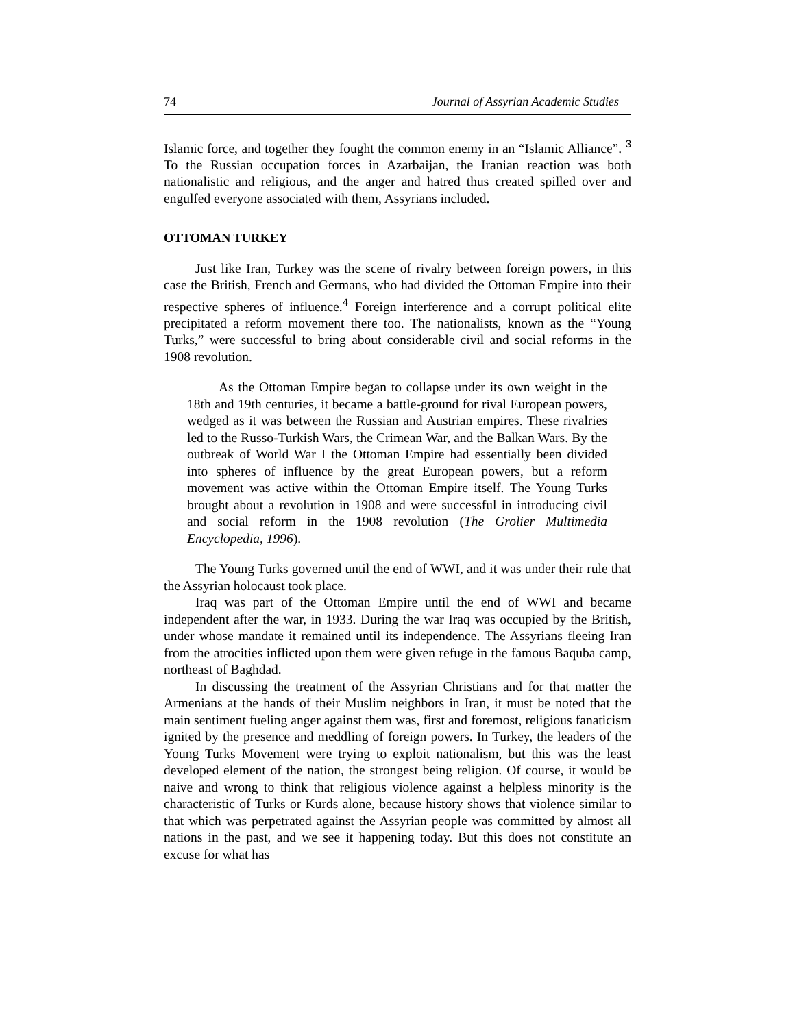74 Journal of Assyrian Academic Studies
Islamic force, and together they fought the common enemy in an “Islamic Alliance”. <sup>3</sup> To the Russian occupation forces in Azarbaijan, the Iranian reaction was both nationalistic and religious, and the anger and hatred thus created spilled over and engulfed everyone associated with them, Assyrians included.
OTTOMAN TURKEY
Just like Iran, Turkey was the scene of rivalry between foreign powers, in this case the British, French and Germans, who had divided the Ottoman Empire into their respective spheres of influence.<sup>4</sup> Foreign interference and a corrupt political elite precipitated a reform movement there too. The nationalists, known as the “Young Turks,” were successful to bring about considerable civil and social reforms in the 1908 revolution.
As the Ottoman Empire began to collapse under its own weight in the 18th and 19th centuries, it became a battle-ground for rival European powers, wedged as it was between the Russian and Austrian empires. These rivalries led to the Russo-Turkish Wars, the Crimean War, and the Balkan Wars. By the outbreak of World War I the Ottoman Empire had essentially been divided into spheres of influence by the great European powers, but a reform movement was active within the Ottoman Empire itself. The Young Turks brought about a revolution in 1908 and were successful in introducing civil and social reform in the 1908 revolution (The Grolier Multimedia Encyclopedia, 1996).
The Young Turks governed until the end of WWI, and it was under their rule that the Assyrian holocaust took place.
Iraq was part of the Ottoman Empire until the end of WWI and became independent after the war, in 1933. During the war Iraq was occupied by the British, under whose mandate it remained until its independence. The Assyrians fleeing Iran from the atrocities inflicted upon them were given refuge in the famous Baquba camp, northeast of Baghdad.
In discussing the treatment of the Assyrian Christians and for that matter the Armenians at the hands of their Muslim neighbors in Iran, it must be noted that the main sentiment fueling anger against them was, first and foremost, religious fanaticism ignited by the presence and meddling of foreign powers. In Turkey, the leaders of the Young Turks Movement were trying to exploit nationalism, but this was the least developed element of the nation, the strongest being religion. Of course, it would be naive and wrong to think that religious violence against a helpless minority is the characteristic of Turks or Kurds alone, because history shows that violence similar to that which was perpetrated against the Assyrian people was committed by almost all nations in the past, and we see it happening today. But this does not constitute an excuse for what has